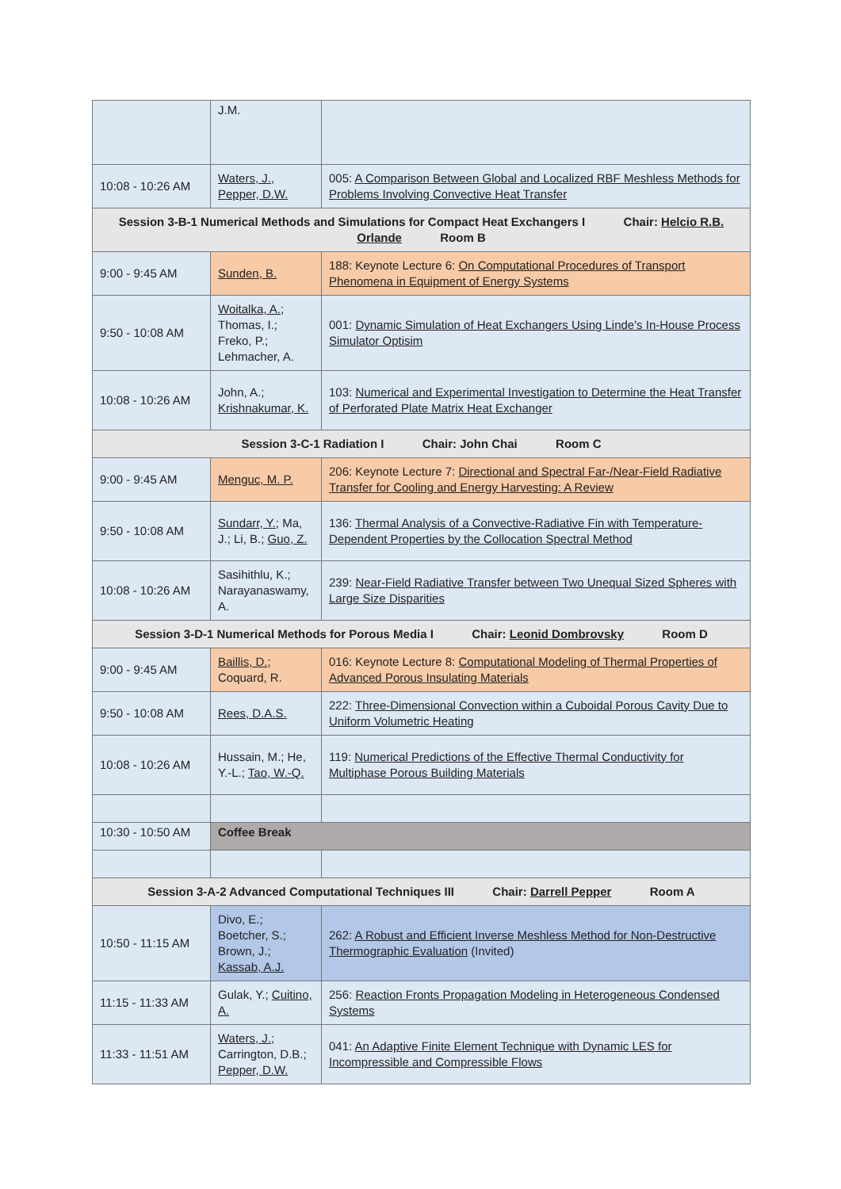| | J.M. | |
| 10:08 - 10:26 AM | Waters, J. , Pepper, D.W. | 005: A Comparison Between Global and Localized RBF Meshless Methods for Problems Involving Convective Heat Transfer |
| Session 3-B-1 Numerical Methods and Simulations for Compact Heat Exchangers I Chair: Helcio R.B. Orlande Room B | | |
| 9:00 - 9:45 AM | Sunden, B. | 188: Keynote Lecture 6: On Computational Procedures of Transport Phenomena in Equipment of Energy Systems |
| 9:50 - 10:08 AM | Woitalka, A. ; Thomas, I.; Freko, P.; Lehmacher, A. | 001: Dynamic Simulation of Heat Exchangers Using Linde's In-House Process Simulator Optisim |
| 10:08 - 10:26 AM | John, A.; Krishnakumar, K. | 103: Numerical and Experimental Investigation to Determine the Heat Transfer of Perforated Plate Matrix Heat Exchanger |
| Session 3-C-1 Radiation I Chair: John Chai Room C | | |
| 9:00 - 9:45 AM | Menguc, M. P. | 206: Keynote Lecture 7: Directional and Spectral Far-/Near-Field Radiative Transfer for Cooling and Energy Harvesting: A Review |
| 9:50 - 10:08 AM | Sundarr, Y. ; Ma, J.; Li, B.; Guo, Z. | 136: Thermal Analysis of a Convective-Radiative Fin with Temperature-Dependent Properties by the Collocation Spectral Method |
| 10:08 - 10:26 AM | Sasihithlu, K.; Narayanaswamy, A. | 239: Near-Field Radiative Transfer between Two Unequal Sized Spheres with Large Size Disparities |
| Session 3-D-1 Numerical Methods for Porous Media I Chair: Leonid Dombrovsky Room D | | |
| 9:00 - 9:45 AM | Baillis, D. ; Coquard, R. | 016: Keynote Lecture 8: Computational Modeling of Thermal Properties of Advanced Porous Insulating Materials |
| 9:50 - 10:08 AM | Rees, D.A.S. | 222: Three-Dimensional Convection within a Cuboidal Porous Cavity Due to Uniform Volumetric Heating |
| 10:08 - 10:26 AM | Hussain, M.; He, Y.-L.; Tao, W.-Q. | 119: Numerical Predictions of the Effective Thermal Conductivity for Multiphase Porous Building Materials |
| 10:30 - 10:50 AM | Coffee Break | |
| Session 3-A-2 Advanced Computational Techniques III Chair: Darrell Pepper Room A | | |
| 10:50 - 11:15 AM | Divo, E.; Boetcher, S.; Brown, J.; Kassab, A.J. | 262: A Robust and Efficient Inverse Meshless Method for Non-Destructive Thermographic Evaluation (Invited) |
| 11:15 - 11:33 AM | Gulak, Y.; Cuitino, A. | 256: Reaction Fronts Propagation Modeling in Heterogeneous Condensed Systems |
| 11:33 - 11:51 AM | Waters, J. ; Carrington, D.B.; Pepper, D.W. | 041: An Adaptive Finite Element Technique with Dynamic LES for Incompressible and Compressible Flows |